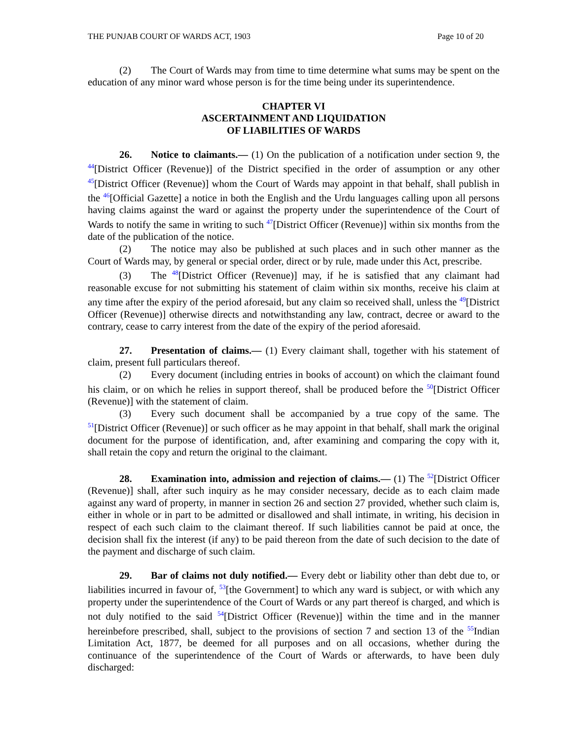THE PUNJAB COURT OF WARDS ACT, 1903 Page 10 of 20
(2) The Court of Wards may from time to time determine what sums may be spent on the education of any minor ward whose person is for the time being under its superintendence.
CHAPTER VI
ASCERTAINMENT AND LIQUIDATION
OF LIABILITIES OF WARDS
26. Notice to claimants.— (1) On the publication of a notification under section 9, the <sup>44</sup>[District Officer (Revenue)] of the District specified in the order of assumption or any other <sup>45</sup>[District Officer (Revenue)] whom the Court of Wards may appoint in that behalf, shall publish in the <sup>46</sup>[Official Gazette] a notice in both the English and the Urdu languages calling upon all persons having claims against the ward or against the property under the superintendence of the Court of Wards to notify the same in writing to such <sup>47</sup>[District Officer (Revenue)] within six months from the date of the publication of the notice.
(2) The notice may also be published at such places and in such other manner as the Court of Wards may, by general or special order, direct or by rule, made under this Act, prescribe.
(3) The <sup>48</sup>[District Officer (Revenue)] may, if he is satisfied that any claimant had reasonable excuse for not submitting his statement of claim within six months, receive his claim at any time after the expiry of the period aforesaid, but any claim so received shall, unless the <sup>49</sup>[District Officer (Revenue)] otherwise directs and notwithstanding any law, contract, decree or award to the contrary, cease to carry interest from the date of the expiry of the period aforesaid.
27. Presentation of claims.— (1) Every claimant shall, together with his statement of claim, present full particulars thereof.
(2) Every document (including entries in books of account) on which the claimant found his claim, or on which he relies in support thereof, shall be produced before the <sup>50</sup>[District Officer (Revenue)] with the statement of claim.
(3) Every such document shall be accompanied by a true copy of the same. The <sup>51</sup>[District Officer (Revenue)] or such officer as he may appoint in that behalf, shall mark the original document for the purpose of identification, and, after examining and comparing the copy with it, shall retain the copy and return the original to the claimant.
28. Examination into, admission and rejection of claims.— (1) The <sup>52</sup>[District Officer (Revenue)] shall, after such inquiry as he may consider necessary, decide as to each claim made against any ward of property, in manner in section 26 and section 27 provided, whether such claim is, either in whole or in part to be admitted or disallowed and shall intimate, in writing, his decision in respect of each such claim to the claimant thereof. If such liabilities cannot be paid at once, the decision shall fix the interest (if any) to be paid thereon from the date of such decision to the date of the payment and discharge of such claim.
29. Bar of claims not duly notified.— Every debt or liability other than debt due to, or liabilities incurred in favour of, <sup>53</sup>[the Government] to which any ward is subject, or with which any property under the superintendence of the Court of Wards or any part thereof is charged, and which is not duly notified to the said <sup>54</sup>[District Officer (Revenue)] within the time and in the manner hereinbefore prescribed, shall, subject to the provisions of section 7 and section 13 of the <sup>55</sup>Indian Limitation Act, 1877, be deemed for all purposes and on all occasions, whether during the continuance of the superintendence of the Court of Wards or afterwards, to have been duly discharged: